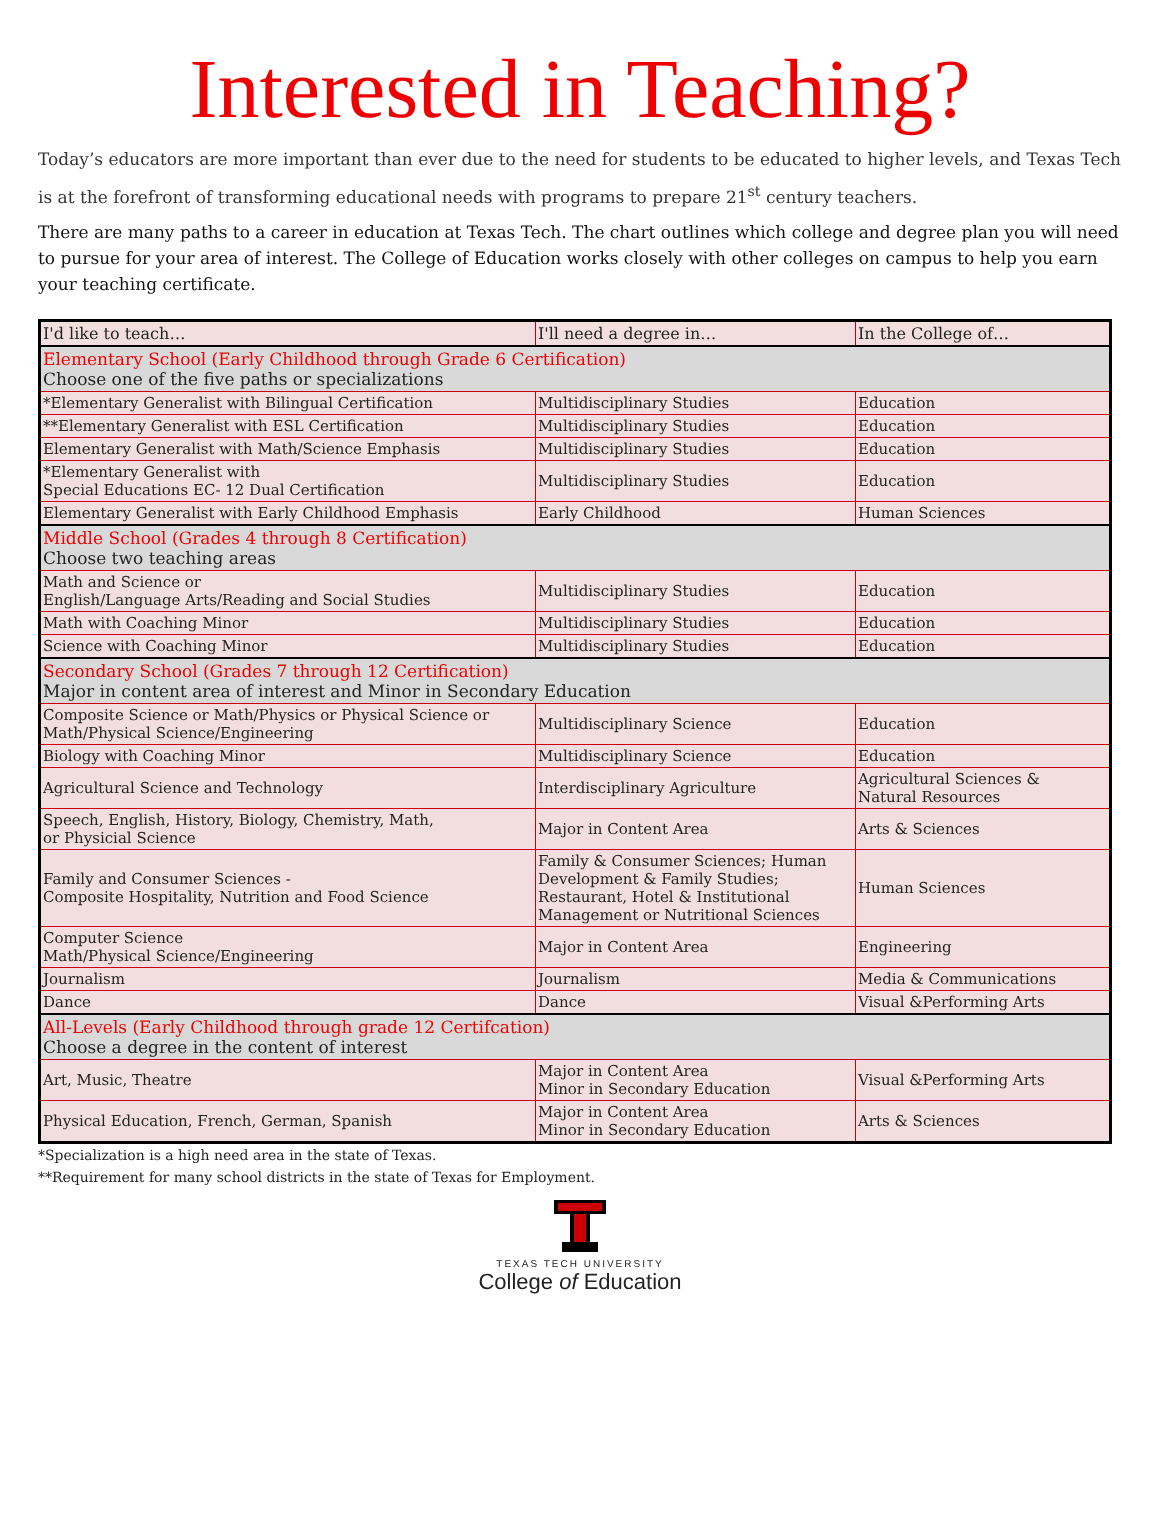Interested in Teaching?
Today’s educators are more important than ever due to the need for students to be educated to higher levels, and Texas Tech is at the forefront of transforming educational needs with programs to prepare 21<sup>st</sup> century teachers.
There are many paths to a career in education at Texas Tech. The chart outlines which college and degree plan you will need to pursue for your area of interest. The College of Education works closely with other colleges on campus to help you earn your teaching certificate.
| I'd like to teach… | I'll need a degree in… | In the College of… |
| --- | --- | --- |
| Elementary School (Early Childhood through Grade 6 Certification) Choose one of the five paths or specializations | | |
| *Elementary Generalist with Bilingual Certification | Multidisciplinary Studies | Education |
| **Elementary Generalist with ESL Certification | Multidisciplinary Studies | Education |
| Elementary Generalist with Math/Science Emphasis | Multidisciplinary Studies | Education |
| *Elementary Generalist with Special Educations EC- 12 Dual Certification | Multidisciplinary Studies | Education |
| Elementary Generalist with Early Childhood Emphasis | Early Childhood | Human Sciences |
| Middle School (Grades 4 through 8 Certification) Choose two teaching areas | | |
| Math and Science or English/Language Arts/Reading and Social Studies | Multidisciplinary Studies | Education |
| Math with Coaching Minor | Multidisciplinary Studies | Education |
| Science with Coaching Minor | Multidisciplinary Studies | Education |
| Secondary School (Grades 7 through 12 Certification) Major in content area of interest and Minor in Secondary Education | | |
| Composite Science or Math/Physics or Physical Science or Math/Physical Science/Engineering | Multidisciplinary Science | Education |
| Biology with Coaching Minor | Multidisciplinary Science | Education |
| Agricultural Science and Technology | Interdisciplinary Agriculture | Agricultural Sciences & Natural Resources |
| Speech, English, History, Biology, Chemistry, Math, or Physicial Science | Major in Content Area | Arts & Sciences |
| Family and Consumer Sciences - Composite Hospitality, Nutrition and Food Science | Family & Consumer Sciences; Human Development & Family Studies; Restaurant, Hotel & Institutional Management or Nutritional Sciences | Human Sciences |
| Computer Science Math/Physical Science/Engineering | Major in Content Area | Engineering |
| Journalism | Journalism | Media & Communications |
| Dance | Dance | Visual &Performing Arts |
| All-Levels (Early Childhood through grade 12 Certifcation) Choose a degree in the content of interest | | |
| Art, Music, Theatre | Major in Content Area Minor in Secondary Education | Visual &Performing Arts |
| Physical Education, French, German, Spanish | Major in Content Area Minor in Secondary Education | Arts & Sciences |
*Specialization is a high need area in the state of Texas.
**Requirement for many school districts in the state of Texas for Employment.
TEXAS TECH UNIVERSITY
College of Education